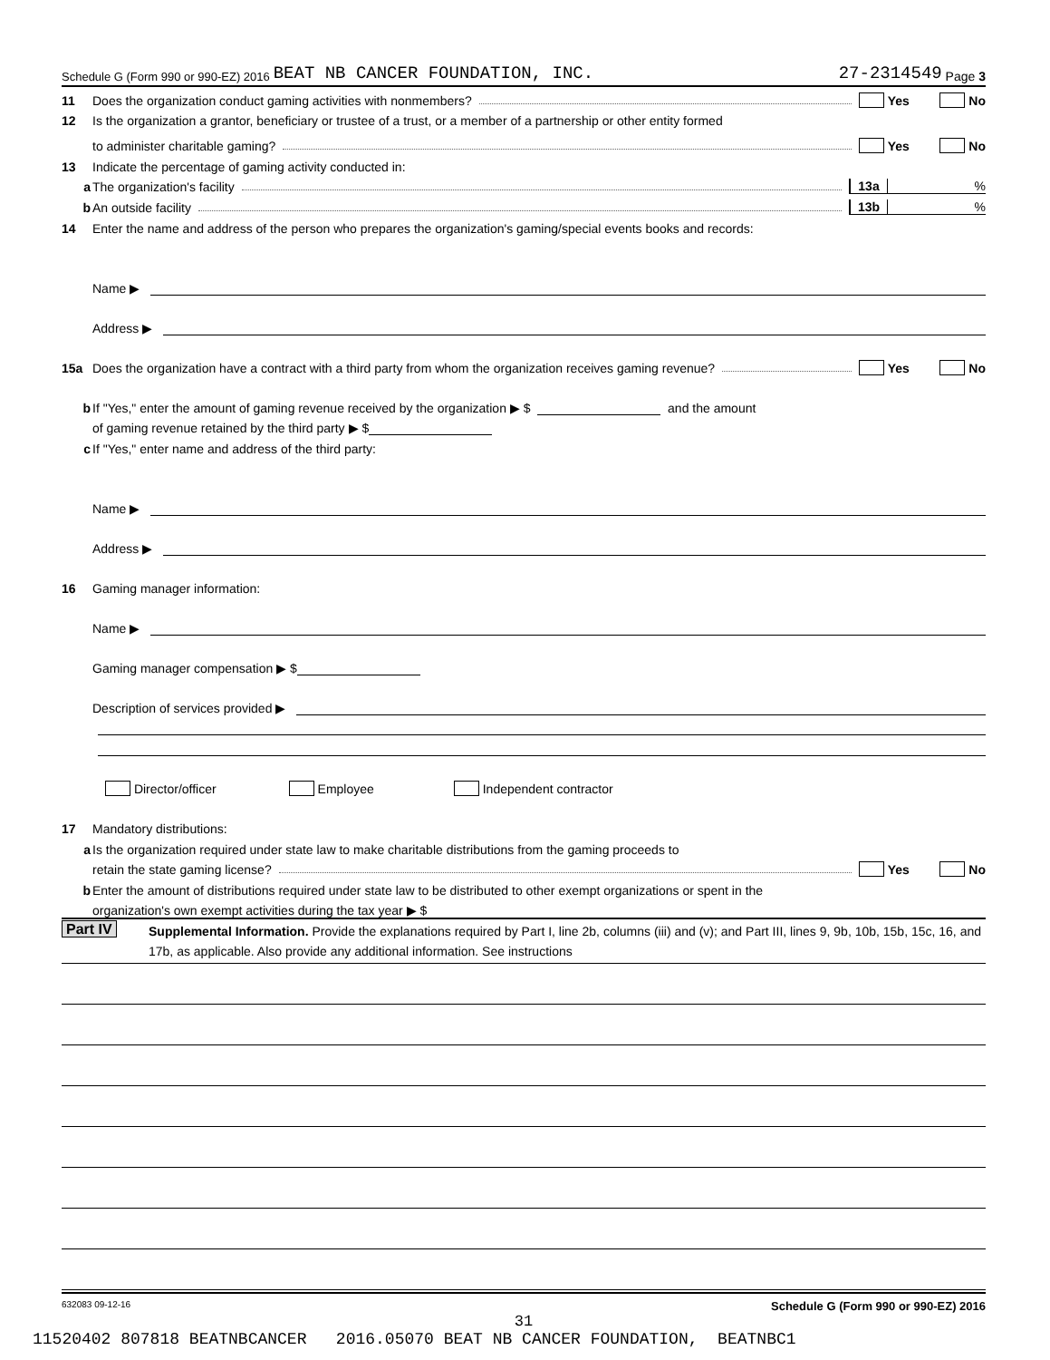Schedule G (Form 990 or 990-EZ) 2016 BEAT NB CANCER FOUNDATION, INC. 27-2314549 Page 3
11 Does the organization conduct gaming activities with nonmembers? Yes No
12 Is the organization a grantor, beneficiary or trustee of a trust, or a member of a partnership or other entity formed
to administer charitable gaming? Yes No
13 Indicate the percentage of gaming activity conducted in:
a The organization's facility 13a%
b An outside facility 13b%
14 Enter the name and address of the person who prepares the organization's gaming/special events books and records:
Name ▶
Address ▶
15a Does the organization have a contract with a third party from whom the organization receives gaming revenue? Yes No
b If "Yes," enter the amount of gaming revenue received by the organization ▶ $ and the amount
of gaming revenue retained by the third party ▶ $
c If "Yes," enter name and address of the third party:
Name ▶
Address ▶
16 Gaming manager information:
Name ▶
Gaming manager compensation ▶ $
Description of services provided ▶
Director/officer Employee Independent contractor
17 Mandatory distributions:
a Is the organization required under state law to make charitable distributions from the gaming proceeds to
retain the state gaming license? Yes No
b Enter the amount of distributions required under state law to be distributed to other exempt organizations or spent in the
organization's own exempt activities during the tax year ▶ $
Part IV Supplemental Information. Provide the explanations required by Part I, line 2b, columns (iii) and (v); and Part III, lines 9, 9b, 10b, 15b, 15c, 16, and 17b, as applicable. Also provide any additional information. See instructions
632083 09-12-16 Schedule G (Form 990 or 990-EZ) 2016
31
11520402 807818 BEATNBCANCER 2016.05070 BEAT NB CANCER FOUNDATION, BEATNBC1